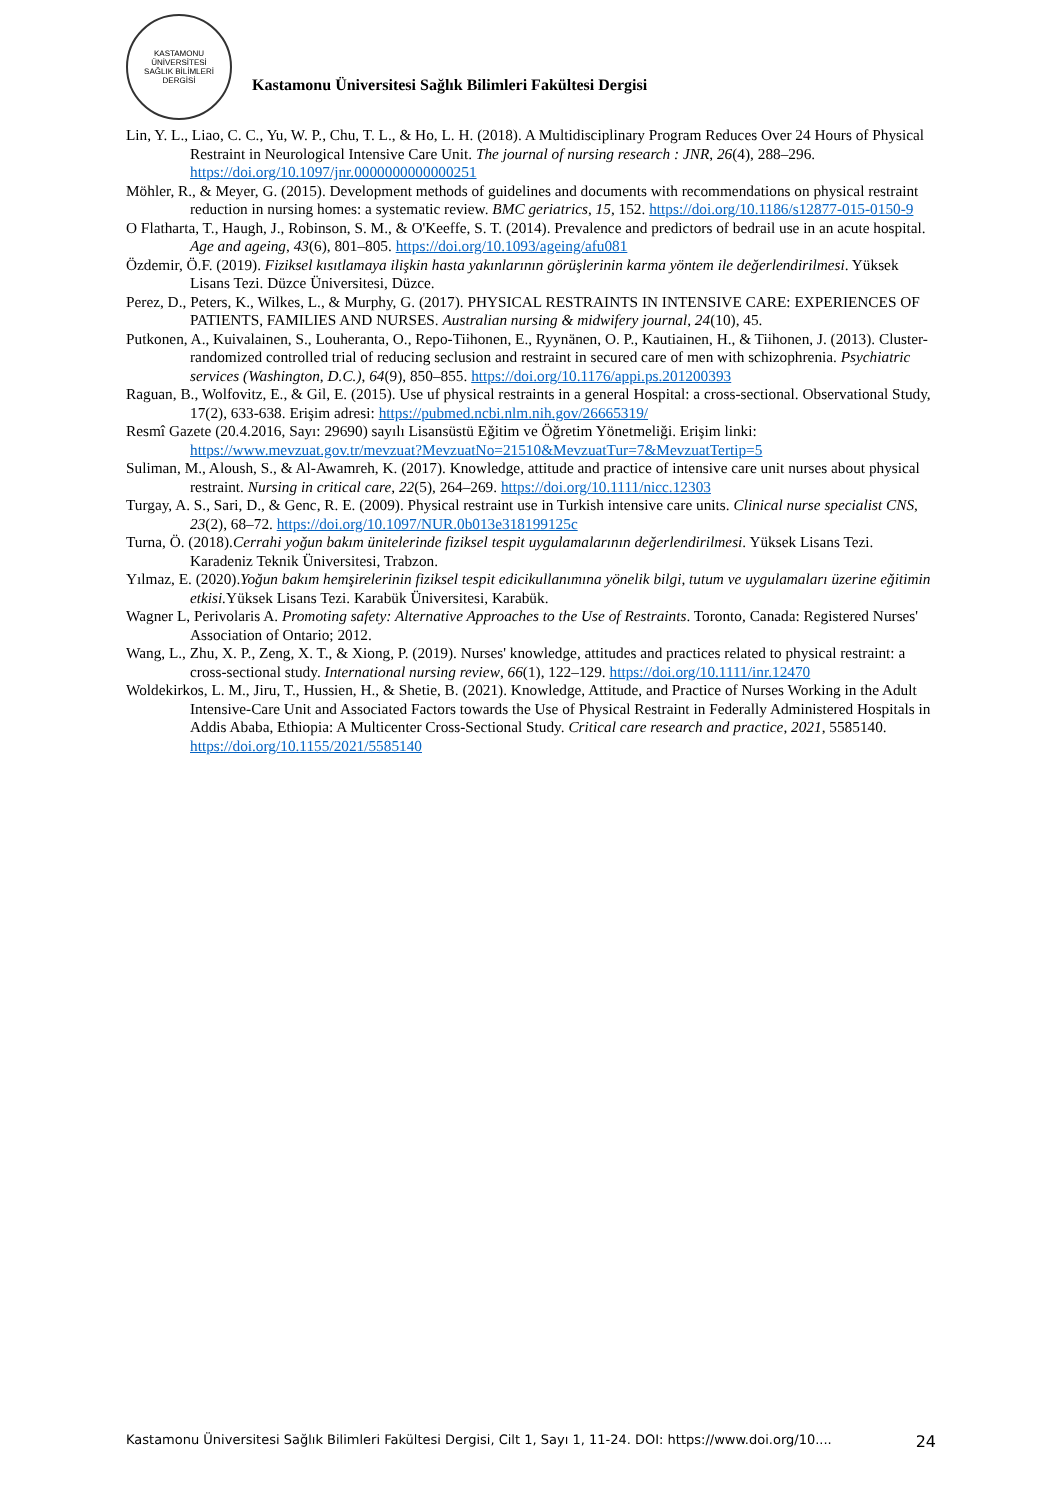KASTAMONU ÜNİVERSİTESİ
SAĞLIK BİLİMLERİ DERGİSİ
Kastamonu Üniversitesi Sağlık Bilimleri Fakültesi Dergisi
Lin, Y. L., Liao, C. C., Yu, W. P., Chu, T. L., & Ho, L. H. (2018). A Multidisciplinary Program Reduces Over 24 Hours of Physical Restraint in Neurological Intensive Care Unit. The journal of nursing research : JNR, 26(4), 288–296. https://doi.org/10.1097/jnr.0000000000000251
Möhler, R., & Meyer, G. (2015). Development methods of guidelines and documents with recommendations on physical restraint reduction in nursing homes: a systematic review. BMC geriatrics, 15, 152. https://doi.org/10.1186/s12877-015-0150-9
O Flatharta, T., Haugh, J., Robinson, S. M., & O'Keeffe, S. T. (2014). Prevalence and predictors of bedrail use in an acute hospital. Age and ageing, 43(6), 801–805. https://doi.org/10.1093/ageing/afu081
Özdemir, Ö.F. (2019). Fiziksel kısıtlamaya ilişkin hasta yakınlarının görüşlerinin karma yöntem ile değerlendirilmesi. Yüksek Lisans Tezi. Düzce Üniversitesi, Düzce.
Perez, D., Peters, K., Wilkes, L., & Murphy, G. (2017). PHYSICAL RESTRAINTS IN INTENSIVE CARE: EXPERIENCES OF PATIENTS, FAMILIES AND NURSES. Australian nursing & midwifery journal, 24(10), 45.
Putkonen, A., Kuivalainen, S., Louheranta, O., Repo-Tiihonen, E., Ryynänen, O. P., Kautiainen, H., & Tiihonen, J. (2013). Cluster-randomized controlled trial of reducing seclusion and restraint in secured care of men with schizophrenia. Psychiatric services (Washington, D.C.), 64(9), 850–855. https://doi.org/10.1176/appi.ps.201200393
Raguan, B., Wolfovitz, E., & Gil, E. (2015). Use uf physical restraints in a general Hospital: a cross-sectional. Observational Study, 17(2), 633-638. Erişim adresi: https://pubmed.ncbi.nlm.nih.gov/26665319/
Resmî Gazete (20.4.2016, Sayı: 29690) sayılı Lisansüstü Eğitim ve Öğretim Yönetmeliği. Erişim linki: https://www.mevzuat.gov.tr/mevzuat?MevzuatNo=21510&MevzuatTur=7&MevzuatTertip=5
Suliman, M., Aloush, S., & Al-Awamreh, K. (2017). Knowledge, attitude and practice of intensive care unit nurses about physical restraint. Nursing in critical care, 22(5), 264–269. https://doi.org/10.1111/nicc.12303
Turgay, A. S., Sari, D., & Genc, R. E. (2009). Physical restraint use in Turkish intensive care units. Clinical nurse specialist CNS, 23(2), 68–72. https://doi.org/10.1097/NUR.0b013e318199125c
Turna, Ö. (2018).Cerrahi yoğun bakım ünitelerinde fiziksel tespit uygulamalarının değerlendirilmesi. Yüksek Lisans Tezi. Karadeniz Teknik Üniversitesi, Trabzon.
Yılmaz, E. (2020).Yoğun bakım hemşirelerinin fiziksel tespit edicikullanımına yönelik bilgi, tutum ve uygulamaları üzerine eğitimin etkisi. Yüksek Lisans Tezi. Karabük Üniversitesi, Karabük.
Wagner L, Perivolaris A. Promoting safety: Alternative Approaches to the Use of Restraints. Toronto, Canada: Registered Nurses' Association of Ontario; 2012.
Wang, L., Zhu, X. P., Zeng, X. T., & Xiong, P. (2019). Nurses' knowledge, attitudes and practices related to physical restraint: a cross-sectional study. International nursing review, 66(1), 122–129. https://doi.org/10.1111/inr.12470
Woldekirkos, L. M., Jiru, T., Hussien, H., & Shetie, B. (2021). Knowledge, Attitude, and Practice of Nurses Working in the Adult Intensive-Care Unit and Associated Factors towards the Use of Physical Restraint in Federally Administered Hospitals in Addis Ababa, Ethiopia: A Multicenter Cross-Sectional Study. Critical care research and practice, 2021, 5585140. https://doi.org/10.1155/2021/5585140
Kastamonu Üniversitesi Sağlık Bilimleri Fakültesi Dergisi, Cilt 1, Sayı 1, 11-24. DOI: https://www.doi.org/10.... 24